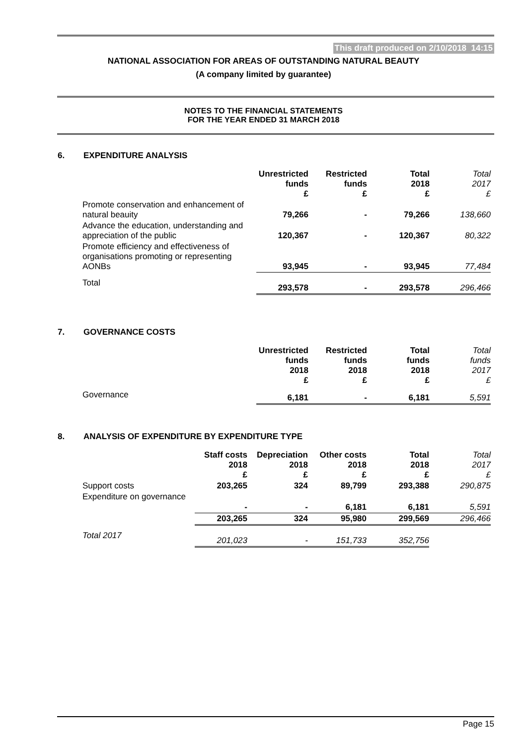This draft produced on 2/10/2018 14:15
NATIONAL ASSOCIATION FOR AREAS OF OUTSTANDING NATURAL BEAUTY
(A company limited by guarantee)
NOTES TO THE FINANCIAL STATEMENTS
FOR THE YEAR ENDED 31 MARCH 2018
6. EXPENDITURE ANALYSIS
| | Unrestricted funds £ | Restricted funds £ | Total 2018 £ | Total 2017 £ |
| --- | --- | --- | --- | --- |
| Promote conservation and enhancement of natural beauity | 79,266 | - | 79,266 | 138,660 |
| Advance the education, understanding and appreciation of the public | 120,367 | - | 120,367 | 80,322 |
| Promote efficiency and effectiveness of organisations promoting or representing AONBs | 93,945 | - | 93,945 | 77,484 |
| Total | 293,578 | - | 293,578 | 296,466 |
7. GOVERNANCE COSTS
| | Unrestricted funds 2018 £ | Restricted funds 2018 £ | Total funds 2018 £ | Total funds 2017 £ |
| --- | --- | --- | --- | --- |
| Governance | 6,181 | - | 6,181 | 5,591 |
8. ANALYSIS OF EXPENDITURE BY EXPENDITURE TYPE
| | Staff costs 2018 £ | Depreciation 2018 £ | Other costs 2018 £ | Total 2018 £ | Total 2017 £ |
| --- | --- | --- | --- | --- | --- |
| Support costs | 203,265 | 324 | 89,799 | 293,388 | 290,875 |
| Expenditure on governance | - | - | 6,181 | 6,181 | 5,591 |
| | 203,265 | 324 | 95,980 | 299,569 | 296,466 |
| Total 2017 | 201,023 | - | 151,733 | 352,756 | |
Page 15